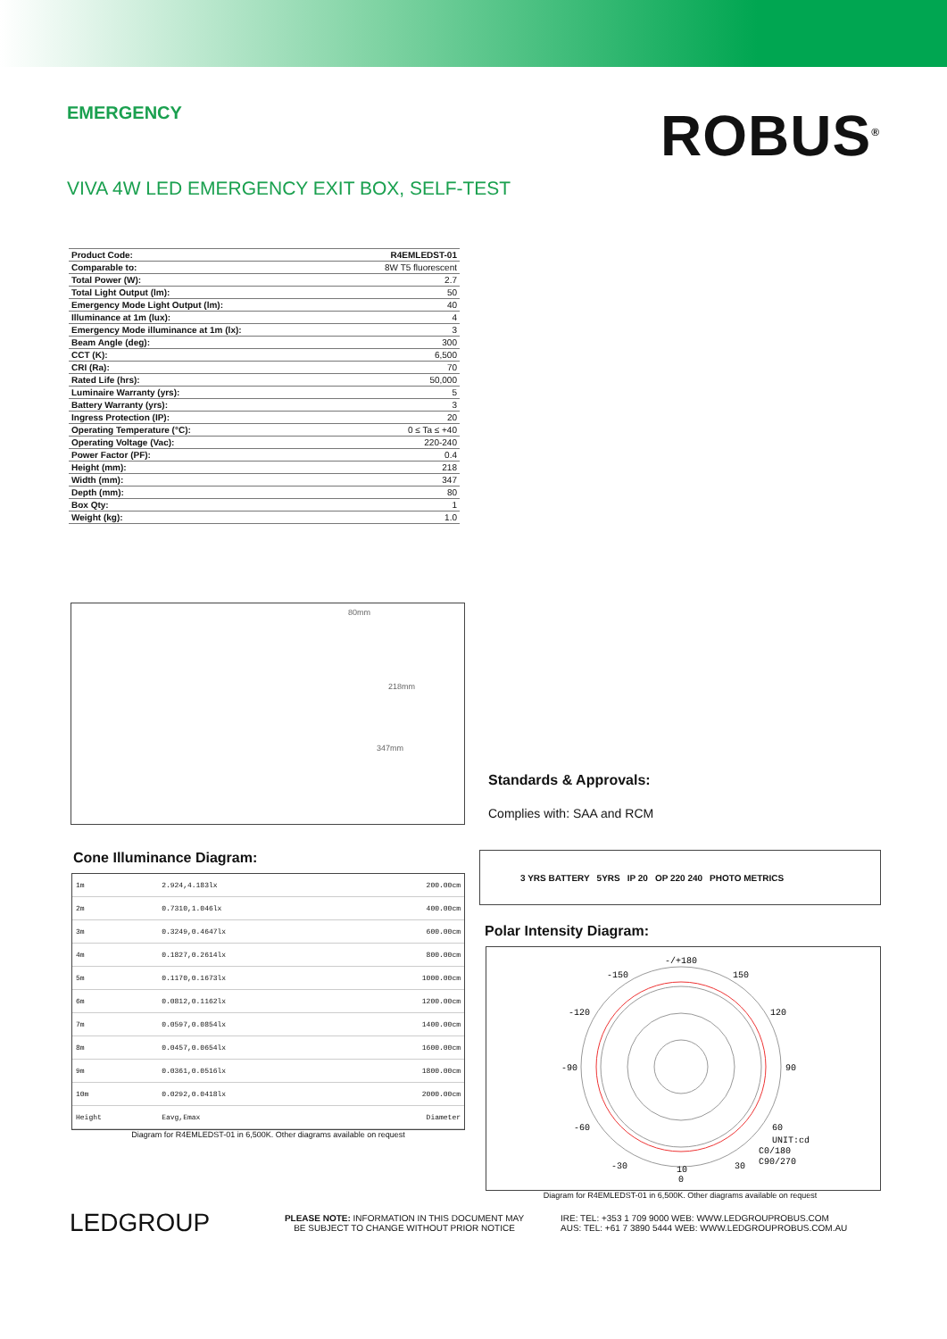EMERGENCY
ROBUS<sup>®</sup>
VIVA 4W LED EMERGENCY EXIT BOX, SELF-TEST
| Product Code: | R4EMLEDST-01 |
| Comparable to: | 8W T5 fluorescent |
| Total Power (W): | 2.7 |
| Total Light Output (lm): | 50 |
| Emergency Mode Light Output (lm): | 40 |
| Illuminance at 1m (lux): | 4 |
| Emergency Mode illuminance at 1m (lx): | 3 |
| Beam Angle (deg): | 300 |
| CCT (K): | 6,500 |
| CRI (Ra): | 70 |
| Rated Life (hrs): | 50,000 |
| Luminaire Warranty (yrs): | 5 |
| Battery Warranty (yrs): | 3 |
| Ingress Protection (IP): | 20 |
| Operating Temperature (°C): | 0 ≤ Ta ≤ +40 |
| Operating Voltage (Vac): | 220-240 |
| Power Factor (PF): | 0.4 |
| Height (mm): | 218 |
| Width (mm): | 347 |
| Depth (mm): | 80 |
| Box Qty: | 1 |
| Weight (kg): | 1.0 |
80mm
218mm
347mm
Standards & Approvals:
Complies with: SAA and RCM
Cone Illuminance Diagram:
| 1m | 2.924,4.183lx | 200.00cm |
| 2m | 0.7310,1.046lx | 400.00cm |
| 3m | 0.3249,0.4647lx | 600.00cm |
| 4m | 0.1827,0.2614lx | 800.00cm |
| 5m | 0.1170,0.1673lx | 1000.00cm |
| 6m | 0.0812,0.1162lx | 1200.00cm |
| 7m | 0.0597,0.0854lx | 1400.00cm |
| 8m | 0.0457,0.0654lx | 1600.00cm |
| 9m | 0.0361,0.0516lx | 1800.00cm |
| 10m | 0.0292,0.0418lx | 2000.00cm |
| Height | Eavg,Emax | Diameter |
Diagram for R4EMLEDST-01 in 6,500K. Other diagrams available on request
3 YRS BATTERY 5YRS IP 20 OP 220 240 PHOTO METRICS
Polar Intensity Diagram:
-/+180
-150
150
-120
120
-90
90
-60
60
-30
30
10
0
UNIT:cd
C0/180
C90/270
Diagram for R4EMLEDST-01 in 6,500K. Other diagrams available on request
LEDGROUP
PLEASE NOTE: INFORMATION IN THIS DOCUMENT MAY
BE SUBJECT TO CHANGE WITHOUT PRIOR NOTICE
IRE: TEL: +353 1 709 9000 WEB: WWW.LEDGROUPROBUS.COM
AUS: TEL: +61 7 3890 5444 WEB: WWW.LEDGROUPROBUS.COM.AU